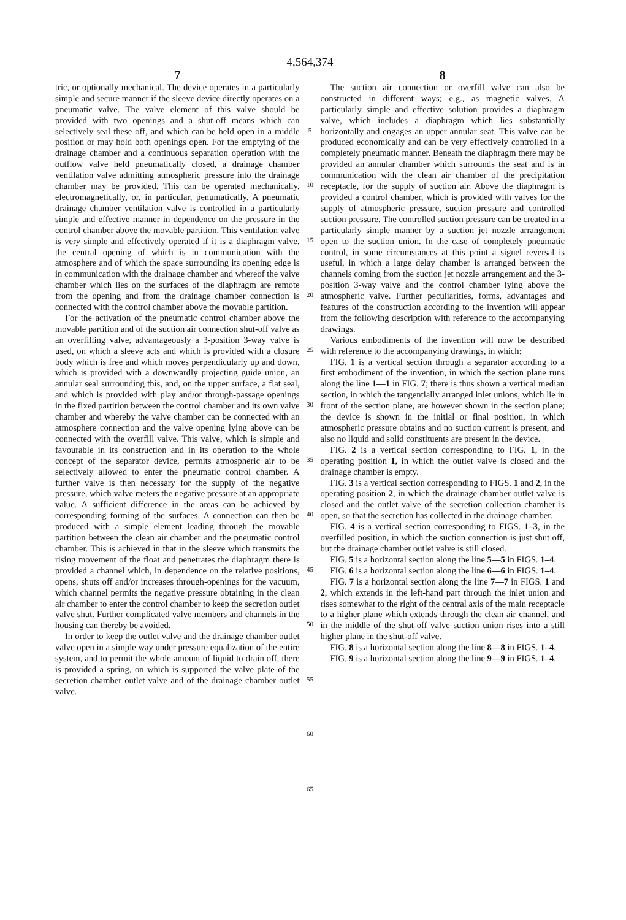4,564,374
7
tric, or optionally mechanical. The device operates in a particularly simple and secure manner if the sleeve device directly operates on a pneumatic valve. The valve element of this valve should be provided with two openings and a shut-off means which can selectively seal these off, and which can be held open in a middle position or may hold both openings open. For the emptying of the drainage chamber and a continuous separation operation with the outflow valve held pneumatically closed, a drainage chamber ventilation valve admitting atmospheric pressure into the drainage chamber may be provided. This can be operated mechanically, electromagnetically, or, in particular, penumatically. A pneumatic drainage chamber ventilation valve is controlled in a particularly simple and effective manner in dependence on the pressure in the control chamber above the movable partition. This ventilation valve is very simple and effectively operated if it is a diaphragm valve, the central opening of which is in communication with the atmosphere and of which the space surrounding its opening edge is in communication with the drainage chamber and whereof the valve chamber which lies on the surfaces of the diaphragm are remote from the opening and from the drainage chamber connection is connected with the control chamber above the movable partition.
For the activation of the pneumatic control chamber above the movable partition and of the suction air connection shut-off valve as an overfilling valve, advantageously a 3-position 3-way valve is used, on which a sleeve acts and which is provided with a closure body which is free and which moves perpendicularly up and down, which is provided with a downwardly projecting guide union, an annular seal surrounding this, and, on the upper surface, a flat seal, and which is provided with play and/or through-passage openings in the fixed partition between the control chamber and its own valve chamber and whereby the valve chamber can be connected with an atmosphere connection and the valve opening lying above can be connected with the overfill valve. This valve, which is simple and favourable in its construction and in its operation to the whole concept of the separator device, permits atmospheric air to be selectively allowed to enter the pneumatic control chamber. A further valve is then necessary for the supply of the negative pressure, which valve meters the negative pressure at an appropriate value. A sufficient difference in the areas can be achieved by corresponding forming of the surfaces. A connection can then be produced with a simple element leading through the movable partition between the clean air chamber and the pneumatic control chamber. This is achieved in that in the sleeve which transmits the rising movement of the float and penetrates the diaphragm there is provided a channel which, in dependence on the relative positions, opens, shuts off and/or increases through-openings for the vacuum, which channel permits the negative pressure obtaining in the clean air chamber to enter the control chamber to keep the secretion outlet valve shut. Further complicated valve members and channels in the housing can thereby be avoided.
In order to keep the outlet valve and the drainage chamber outlet valve open in a simple way under pressure equalization of the entire system, and to permit the whole amount of liquid to drain off, there is provided a spring, on which is supported the valve plate of the secretion chamber outlet valve and of the drainage chamber outlet valve.
5
10
15
20
25
30
35
40
45
50
55
60
65
8
The suction air connection or overfill valve can also be constructed in different ways; e.g., as magnetic valves. A particularly simple and effective solution provides a diaphragm valve, which includes a diaphragm which lies substantially horizontally and engages an upper annular seat. This valve can be produced economically and can be very effectively controlled in a completely pneumatic manner. Beneath the diaphragm there may be provided an annular chamber which surrounds the seat and is in communication with the clean air chamber of the precipitation receptacle, for the supply of suction air. Above the diaphragm is provided a control chamber, which is provided with valves for the supply of atmospheric pressure, suction pressure and controlled suction pressure. The controlled suction pressure can be created in a particularly simple manner by a suction jet nozzle arrangement open to the suction union. In the case of completely pneumatic control, in some circumstances at this point a signel reversal is useful, in which a large delay chamber is arranged between the channels coming from the suction jet nozzle arrangement and the 3-position 3-way valve and the control chamber lying above the atmospheric valve. Further peculiarities, forms, advantages and features of the construction according to the invention will appear from the following description with reference to the accompanying drawings.
Various embodiments of the invention will now be described with reference to the accompanying drawings, in which:
FIG. 1 is a vertical section through a separator according to a first embodiment of the invention, in which the section plane runs along the line 1—1 in FIG. 7; there is thus shown a vertical median section, in which the tangentially arranged inlet unions, which lie in front of the section plane, are however shown in the section plane; the device is shown in the initial or final position, in which atmospheric pressure obtains and no suction current is present, and also no liquid and solid constituents are present in the device.
FIG. 2 is a vertical section corresponding to FIG. 1, in the operating position 1, in which the outlet valve is closed and the drainage chamber is empty.
FIG. 3 is a vertical section corresponding to FIGS. 1 and 2, in the operating position 2, in which the drainage chamber outlet valve is closed and the outlet valve of the secretion collection chamber is open, so that the secretion has collected in the drainage chamber.
FIG. 4 is a vertical section corresponding to FIGS. 1–3, in the overfilled position, in which the suction connection is just shut off, but the drainage chamber outlet valve is still closed.
FIG. 5 is a horizontal section along the line 5—5 in FIGS. 1–4.
FIG. 6 is a horizontal section along the line 6—6 in FIGS. 1–4.
FIG. 7 is a horizontal section along the line 7—7 in FIGS. 1 and 2, which extends in the left-hand part through the inlet union and rises somewhat to the right of the central axis of the main receptacle to a higher plane which extends through the clean air channel, and in the middle of the shut-off valve suction union rises into a still higher plane in the shut-off valve.
FIG. 8 is a horizontal section along the line 8—8 in FIGS. 1–4.
FIG. 9 is a horizontal section along the line 9—9 in FIGS. 1–4.